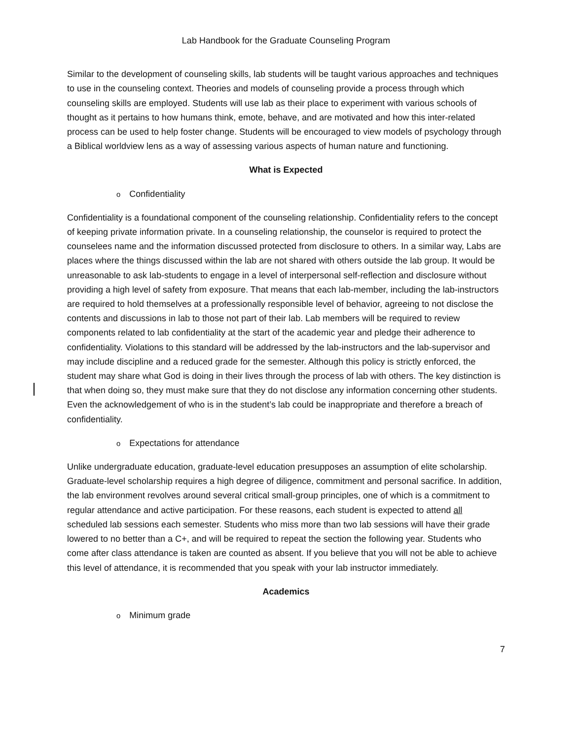Lab Handbook for the Graduate Counseling Program
Similar to the development of counseling skills, lab students will be taught various approaches and techniques to use in the counseling context. Theories and models of counseling provide a process through which counseling skills are employed. Students will use lab as their place to experiment with various schools of thought as it pertains to how humans think, emote, behave, and are motivated and how this inter-related process can be used to help foster change. Students will be encouraged to view models of psychology through a Biblical worldview lens as a way of assessing various aspects of human nature and functioning.
What is Expected
o Confidentiality
Confidentiality is a foundational component of the counseling relationship. Confidentiality refers to the concept of keeping private information private. In a counseling relationship, the counselor is required to protect the counselees name and the information discussed protected from disclosure to others. In a similar way, Labs are places where the things discussed within the lab are not shared with others outside the lab group. It would be unreasonable to ask lab-students to engage in a level of interpersonal self-reflection and disclosure without providing a high level of safety from exposure. That means that each lab-member, including the lab-instructors are required to hold themselves at a professionally responsible level of behavior, agreeing to not disclose the contents and discussions in lab to those not part of their lab. Lab members will be required to review components related to lab confidentiality at the start of the academic year and pledge their adherence to confidentiality. Violations to this standard will be addressed by the lab-instructors and the lab-supervisor and may include discipline and a reduced grade for the semester. Although this policy is strictly enforced, the student may share what God is doing in their lives through the process of lab with others. The key distinction is that when doing so, they must make sure that they do not disclose any information concerning other students. Even the acknowledgement of who is in the student’s lab could be inappropriate and therefore a breach of confidentiality.
o Expectations for attendance
Unlike undergraduate education, graduate-level education presupposes an assumption of elite scholarship. Graduate-level scholarship requires a high degree of diligence, commitment and personal sacrifice. In addition, the lab environment revolves around several critical small-group principles, one of which is a commitment to regular attendance and active participation. For these reasons, each student is expected to attend all scheduled lab sessions each semester. Students who miss more than two lab sessions will have their grade lowered to no better than a C+, and will be required to repeat the section the following year. Students who come after class attendance is taken are counted as absent. If you believe that you will not be able to achieve this level of attendance, it is recommended that you speak with your lab instructor immediately.
Academics
o Minimum grade
7